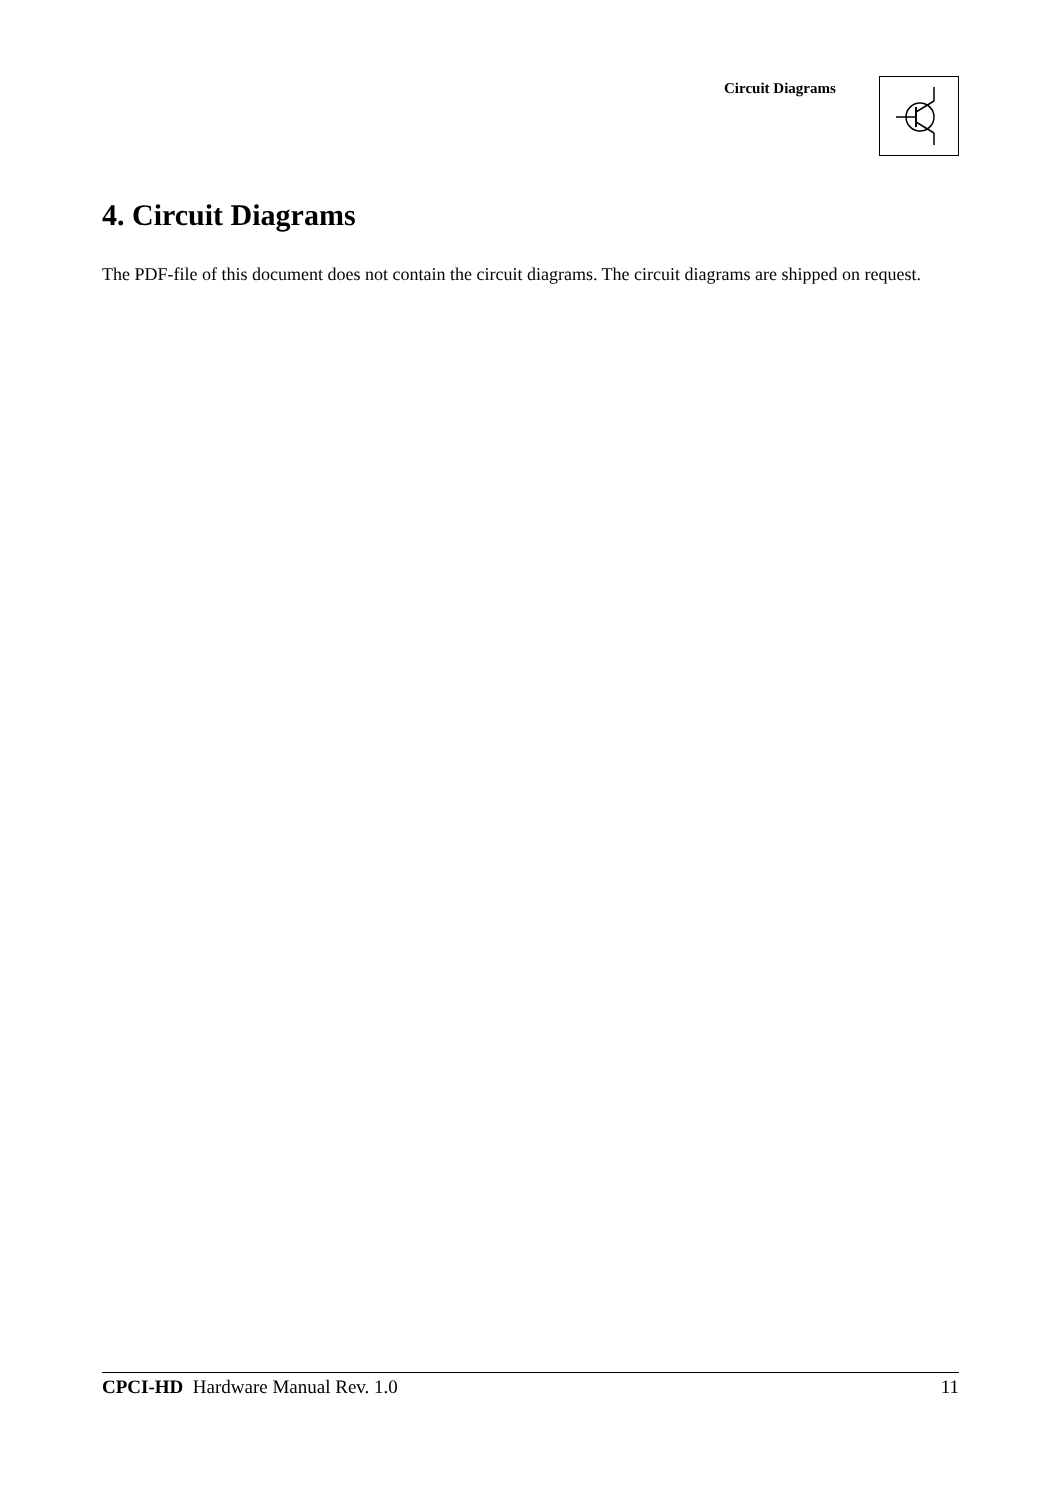Circuit Diagrams
4. Circuit Diagrams
The PDF-file of this document does not contain the circuit diagrams. The circuit diagrams are shipped on request.
CPCI-HD Hardware Manual Rev. 1.0 11